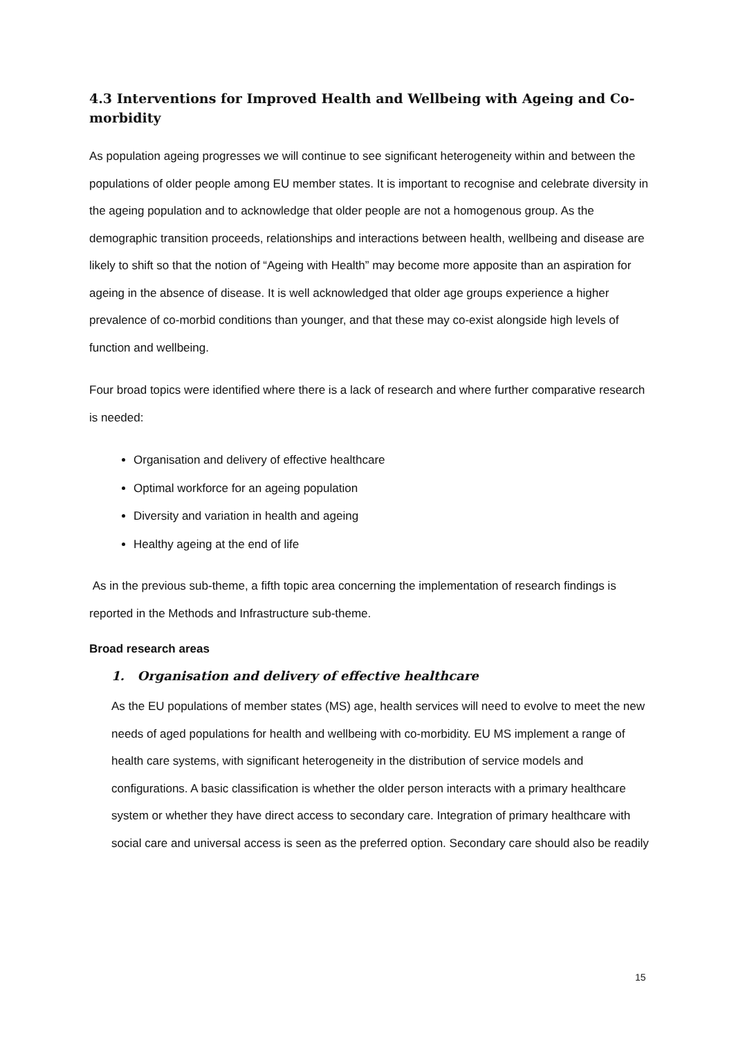4.3 Interventions for Improved Health and Wellbeing with Ageing and Co-morbidity
As population ageing progresses we will continue to see significant heterogeneity within and between the populations of older people among EU member states. It is important to recognise and celebrate diversity in the ageing population and to acknowledge that older people are not a homogenous group. As the demographic transition proceeds, relationships and interactions between health, wellbeing and disease are likely to shift so that the notion of “Ageing with Health” may become more apposite than an aspiration for ageing in the absence of disease. It is well acknowledged that older age groups experience a higher prevalence of co-morbid conditions than younger, and that these may co-exist alongside high levels of function and wellbeing.
Four broad topics were identified where there is a lack of research and where further comparative research is needed:
Organisation and delivery of effective healthcare
Optimal workforce for an ageing population
Diversity and variation in health and ageing
Healthy ageing at the end of life
As in the previous sub-theme, a fifth topic area concerning the implementation of research findings is reported in the Methods and Infrastructure sub-theme.
Broad research areas
1. Organisation and delivery of effective healthcare
As the EU populations of member states (MS) age, health services will need to evolve to meet the new needs of aged populations for health and wellbeing with co-morbidity. EU MS implement a range of health care systems, with significant heterogeneity in the distribution of service models and configurations. A basic classification is whether the older person interacts with a primary healthcare system or whether they have direct access to secondary care. Integration of primary healthcare with social care and universal access is seen as the preferred option. Secondary care should also be readily
15